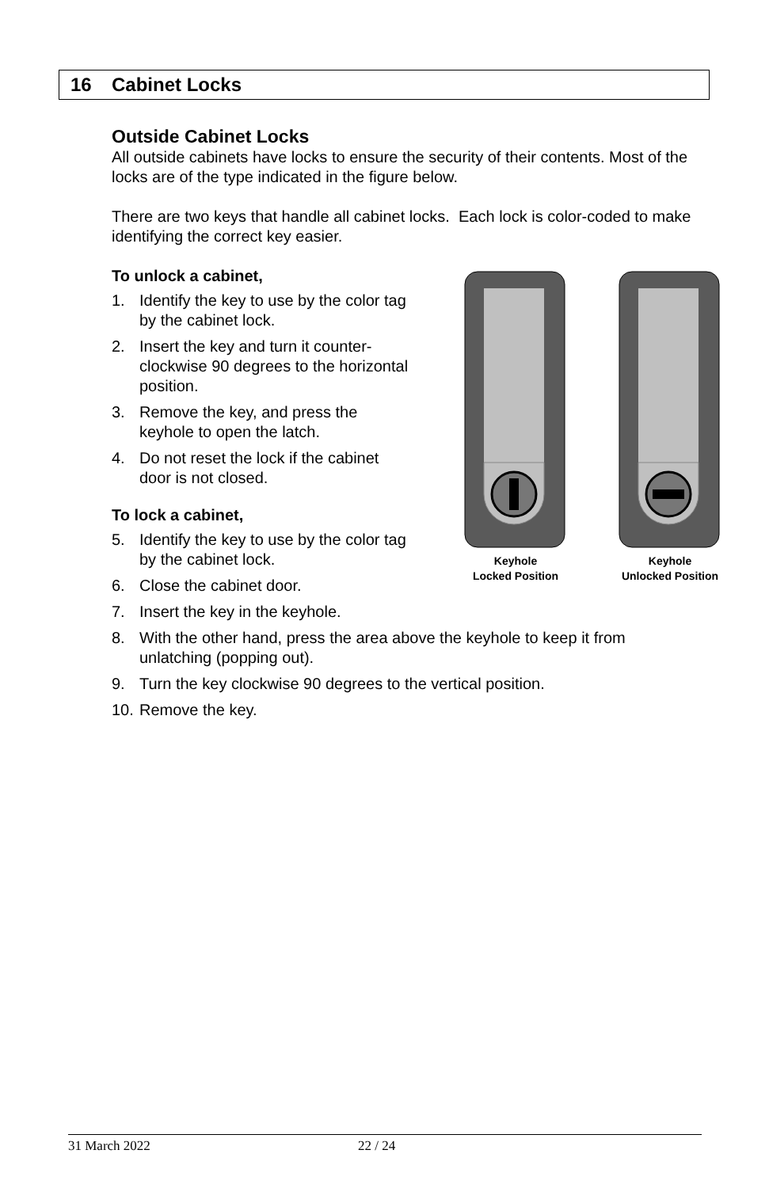16 Cabinet Locks
Outside Cabinet Locks
All outside cabinets have locks to ensure the security of their contents. Most of the locks are of the type indicated in the figure below.
There are two keys that handle all cabinet locks. Each lock is color-coded to make identifying the correct key easier.
To unlock a cabinet,
1. Identify the key to use by the color tag by the cabinet lock.
2. Insert the key and turn it counter-clockwise 90 degrees to the horizontal position.
3. Remove the key, and press the keyhole to open the latch.
4. Do not reset the lock if the cabinet door is not closed.
To lock a cabinet,
5. Identify the key to use by the color tag by the cabinet lock.
6. Close the cabinet door.
7. Insert the key in the keyhole.
8. With the other hand, press the area above the keyhole to keep it from unlatching (popping out).
9. Turn the key clockwise 90 degrees to the vertical position.
10. Remove the key.
Keyhole
Locked Position
Keyhole
Unlocked Position
31 March 2022 22 / 24